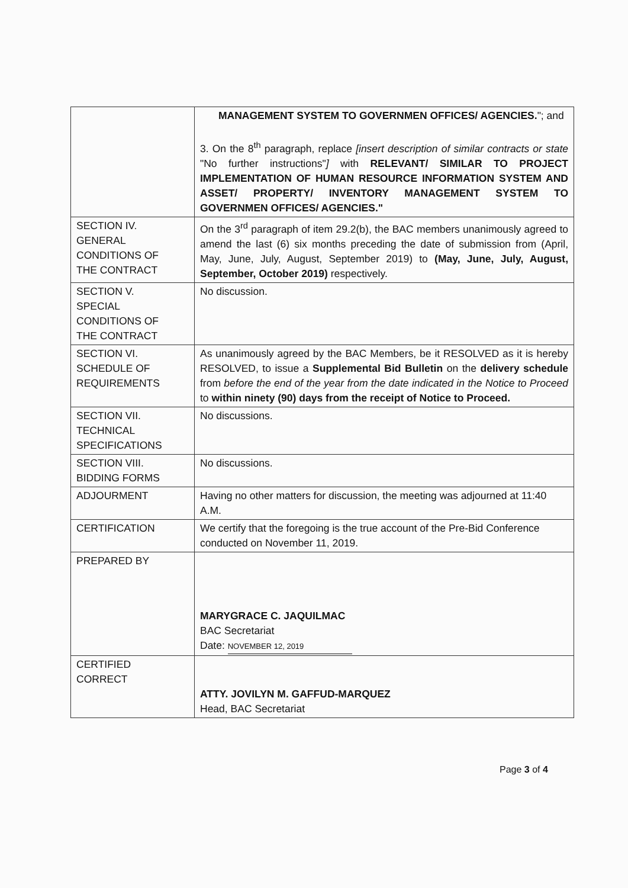| | MANAGEMENT SYSTEM TO GOVERNMEN OFFICES/ AGENCIES. "; and 3. On the 8<sup>th</sup> paragraph, replace [insert description of similar contracts or state "No further instructions" ] with RELEVANT/ SIMILAR TO PROJECT IMPLEMENTATION OF HUMAN RESOURCE INFORMATION SYSTEM AND ASSET/ PROPERTY/ INVENTORY MANAGEMENT SYSTEM TO GOVERNMEN OFFICES/ AGENCIES." |
| SECTION IV. GENERAL CONDITIONS OF THE CONTRACT | On the 3<sup>rd</sup> paragraph of item 29.2(b), the BAC members unanimously agreed to amend the last (6) six months preceding the date of submission from (April, May, June, July, August, September 2019) to (May, June, July, August, September, October 2019) respectively. |
| SECTION V. SPECIAL CONDITIONS OF THE CONTRACT | No discussion. |
| SECTION VI. SCHEDULE OF REQUIREMENTS | As unanimously agreed by the BAC Members, be it RESOLVED as it is hereby RESOLVED, to issue a Supplemental Bid Bulletin on the delivery schedule from before the end of the year from the date indicated in the Notice to Proceed to within ninety (90) days from the receipt of Notice to Proceed. |
| SECTION VII. TECHNICAL SPECIFICATIONS | No discussions. |
| SECTION VIII. BIDDING FORMS | No discussions. |
| ADJOURMENT | Having no other matters for discussion, the meeting was adjourned at 11:40 A.M. |
| CERTIFICATION | We certify that the foregoing is the true account of the Pre-Bid Conference conducted on November 11, 2019. |
| PREPARED BY | MARYGRACE C. JAQUILMAC BAC Secretariat Date: NOVEMBER 12, 2019 |
| CERTIFIED CORRECT | ATTY. JOVILYN M. GAFFUD-MARQUEZ Head, BAC Secretariat |
Page 3 of 4